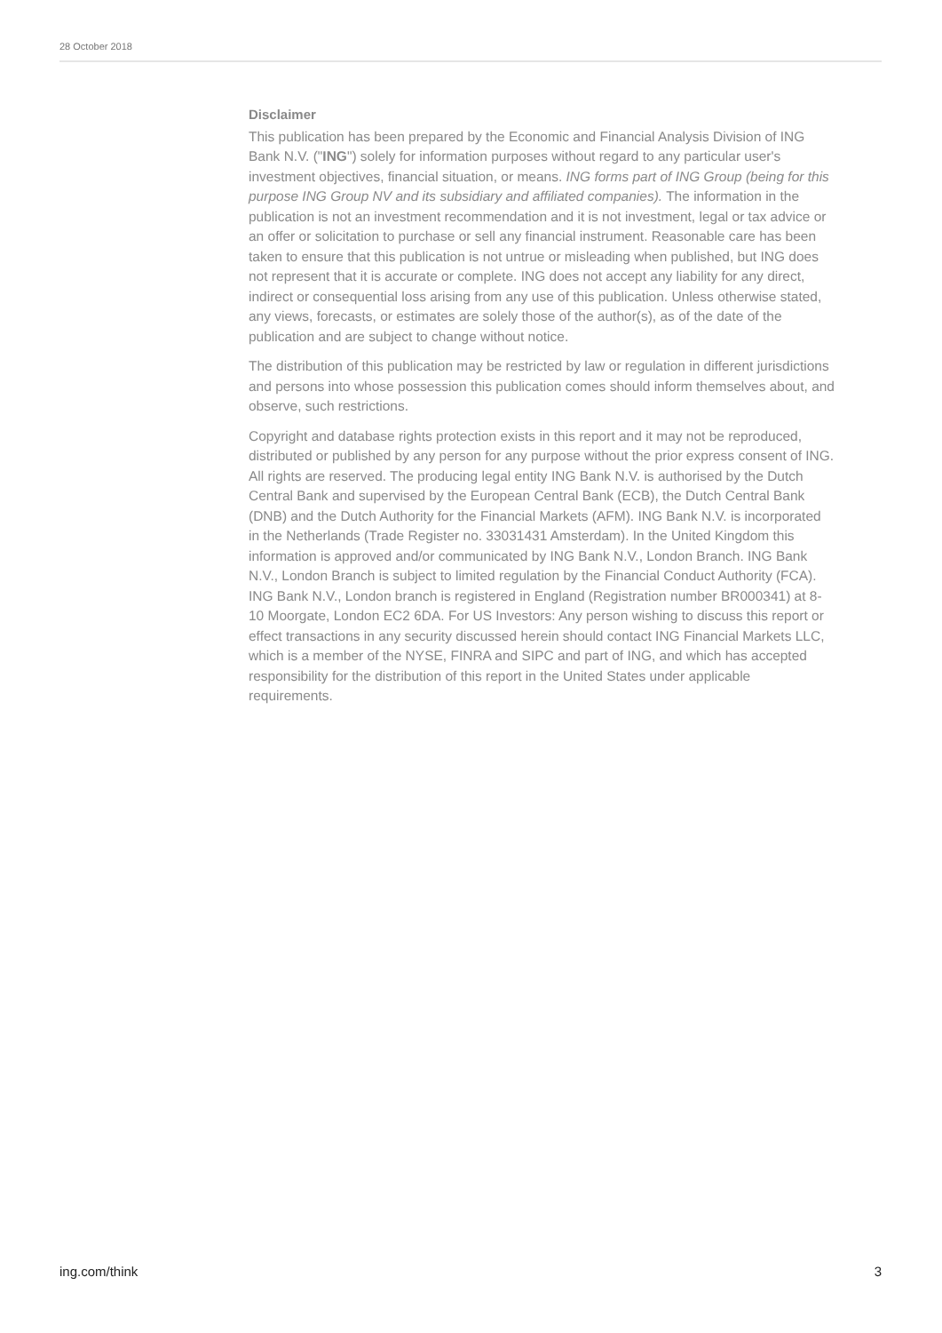28 October 2018
Disclaimer
This publication has been prepared by the Economic and Financial Analysis Division of ING Bank N.V. ("ING") solely for information purposes without regard to any particular user's investment objectives, financial situation, or means. ING forms part of ING Group (being for this purpose ING Group NV and its subsidiary and affiliated companies). The information in the publication is not an investment recommendation and it is not investment, legal or tax advice or an offer or solicitation to purchase or sell any financial instrument. Reasonable care has been taken to ensure that this publication is not untrue or misleading when published, but ING does not represent that it is accurate or complete. ING does not accept any liability for any direct, indirect or consequential loss arising from any use of this publication. Unless otherwise stated, any views, forecasts, or estimates are solely those of the author(s), as of the date of the publication and are subject to change without notice.
The distribution of this publication may be restricted by law or regulation in different jurisdictions and persons into whose possession this publication comes should inform themselves about, and observe, such restrictions.
Copyright and database rights protection exists in this report and it may not be reproduced, distributed or published by any person for any purpose without the prior express consent of ING. All rights are reserved. The producing legal entity ING Bank N.V. is authorised by the Dutch Central Bank and supervised by the European Central Bank (ECB), the Dutch Central Bank (DNB) and the Dutch Authority for the Financial Markets (AFM). ING Bank N.V. is incorporated in the Netherlands (Trade Register no. 33031431 Amsterdam). In the United Kingdom this information is approved and/or communicated by ING Bank N.V., London Branch. ING Bank N.V., London Branch is subject to limited regulation by the Financial Conduct Authority (FCA). ING Bank N.V., London branch is registered in England (Registration number BR000341) at 8-10 Moorgate, London EC2 6DA. For US Investors: Any person wishing to discuss this report or effect transactions in any security discussed herein should contact ING Financial Markets LLC, which is a member of the NYSE, FINRA and SIPC and part of ING, and which has accepted responsibility for the distribution of this report in the United States under applicable requirements.
ing.com/think 3